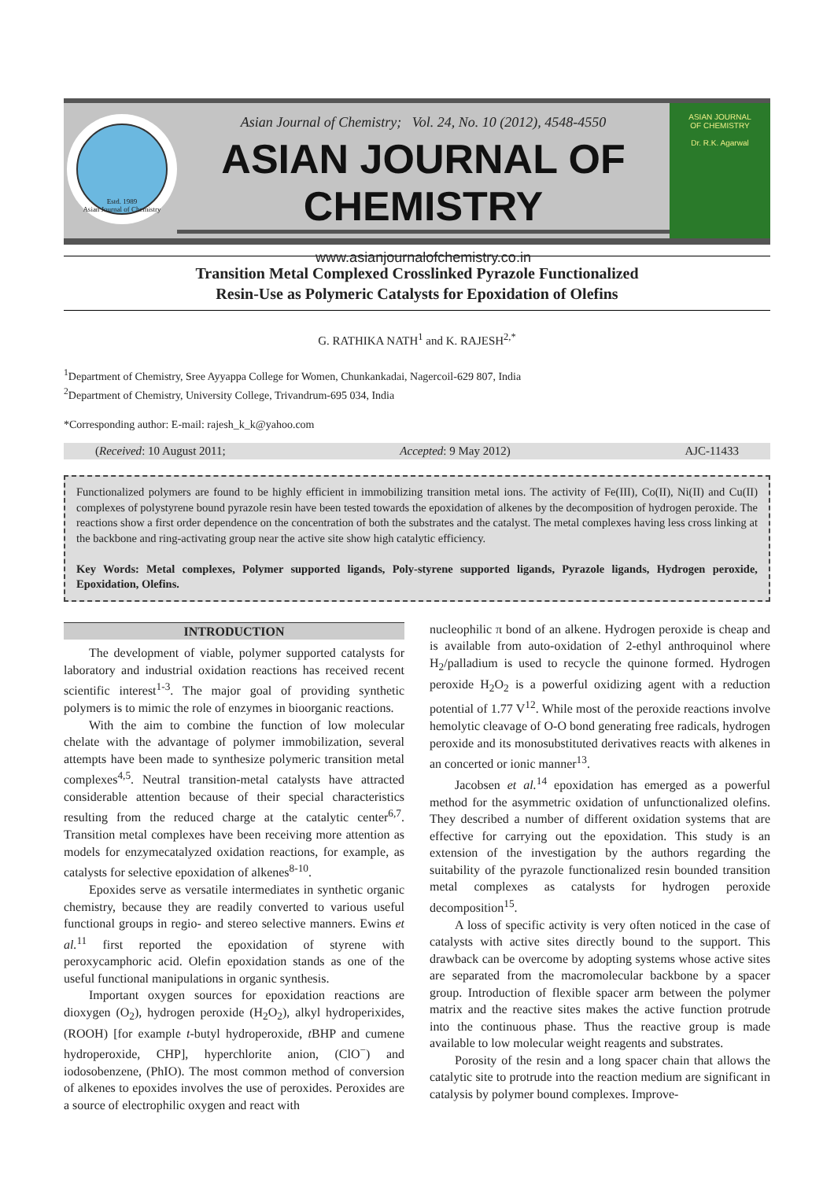Estd. 1989
Asian Journal of Chemistry
Asian Journal of Chemistry; Vol. 24, No. 10 (2012), 4548-4550
ASIAN JOURNAL OF CHEMISTRY
www.asianjournalofchemistry.co.in
ASIAN JOURNAL
OF CHEMISTRY
Dr. R.K. Agarwal
Transition Metal Complexed Crosslinked Pyrazole Functionalized
Resin-Use as Polymeric Catalysts for Epoxidation of Olefins
G. RATHIKA NATH<sup>1</sup> and K. RAJESH<sup>2,*</sup>
<sup>1</sup> Department of Chemistry, Sree Ayyappa College for Women, Chunkankadai, Nagercoil-629 807, India
<sup>2</sup> Department of Chemistry, University College, Trivandrum-695 034, India
*Corresponding author: E-mail: rajesh_k_k@yahoo.com
(Received: 10 August 2011; Accepted: 9 May 2012) AJC-11433
Functionalized polymers are found to be highly efficient in immobilizing transition metal ions. The activity of Fe(III), Co(II), Ni(II) and Cu(II) complexes of polystyrene bound pyrazole resin have been tested towards the epoxidation of alkenes by the decomposition of hydrogen peroxide. The reactions show a first order dependence on the concentration of both the substrates and the catalyst. The metal complexes having less cross linking at the backbone and ring-activating group near the active site show high catalytic efficiency.
Key Words: Metal complexes, Polymer supported ligands, Poly-styrene supported ligands, Pyrazole ligands, Hydrogen peroxide, Epoxidation, Olefins.
INTRODUCTION
The development of viable, polymer supported catalysts for laboratory and industrial oxidation reactions has received recent scientific interest<sup>1-3</sup>. The major goal of providing synthetic polymers is to mimic the role of enzymes in bioorganic reactions.
With the aim to combine the function of low molecular chelate with the advantage of polymer immobilization, several attempts have been made to synthesize polymeric transition metal complexes<sup>4,5</sup>. Neutral transition-metal catalysts have attracted considerable attention because of their special characteristics resulting from the reduced charge at the catalytic center<sup>6,7</sup>. Transition metal complexes have been receiving more attention as models for enzymecatalyzed oxidation reactions, for example, as catalysts for selective epoxidation of alkenes<sup>8-10</sup>.
Epoxides serve as versatile intermediates in synthetic organic chemistry, because they are readily converted to various useful functional groups in regio- and stereo selective manners. Ewins et al.<sup>11</sup> first reported the epoxidation of styrene with peroxycamphoric acid. Olefin epoxidation stands as one of the useful functional manipulations in organic synthesis.
Important oxygen sources for epoxidation reactions are dioxygen (O<sub>2</sub>), hydrogen peroxide (H<sub>2</sub>O<sub>2</sub>), alkyl hydroperixides, (ROOH) [for example t-butyl hydroperoxide, t BHP and cumene hydroperoxide, CHP], hyperchlorite anion, (ClO<sup>−</sup>) and iodosobenzene, (PhIO). The most common method of conversion of alkenes to epoxides involves the use of peroxides. Peroxides are a source of electrophilic oxygen and react with
nucleophilic π bond of an alkene. Hydrogen peroxide is cheap and is available from auto-oxidation of 2-ethyl anthroquinol where H<sub>2</sub>/palladium is used to recycle the quinone formed. Hydrogen peroxide H<sub>2</sub>O<sub>2</sub> is a powerful oxidizing agent with a reduction potential of 1.77 V<sup>12</sup>. While most of the peroxide reactions involve hemolytic cleavage of O-O bond generating free radicals, hydrogen peroxide and its monosubstituted derivatives reacts with alkenes in an concerted or ionic manner<sup>13</sup>.
Jacobsen et al.<sup>14</sup> epoxidation has emerged as a powerful method for the asymmetric oxidation of unfunctionalized olefins. They described a number of different oxidation systems that are effective for carrying out the epoxidation. This study is an extension of the investigation by the authors regarding the suitability of the pyrazole functionalized resin bounded transition metal complexes as catalysts for hydrogen peroxide decomposition<sup>15</sup>.
A loss of specific activity is very often noticed in the case of catalysts with active sites directly bound to the support. This drawback can be overcome by adopting systems whose active sites are separated from the macromolecular backbone by a spacer group. Introduction of flexible spacer arm between the polymer matrix and the reactive sites makes the active function protrude into the continuous phase. Thus the reactive group is made available to low molecular weight reagents and substrates.
Porosity of the resin and a long spacer chain that allows the catalytic site to protrude into the reaction medium are significant in catalysis by polymer bound complexes. Improve-